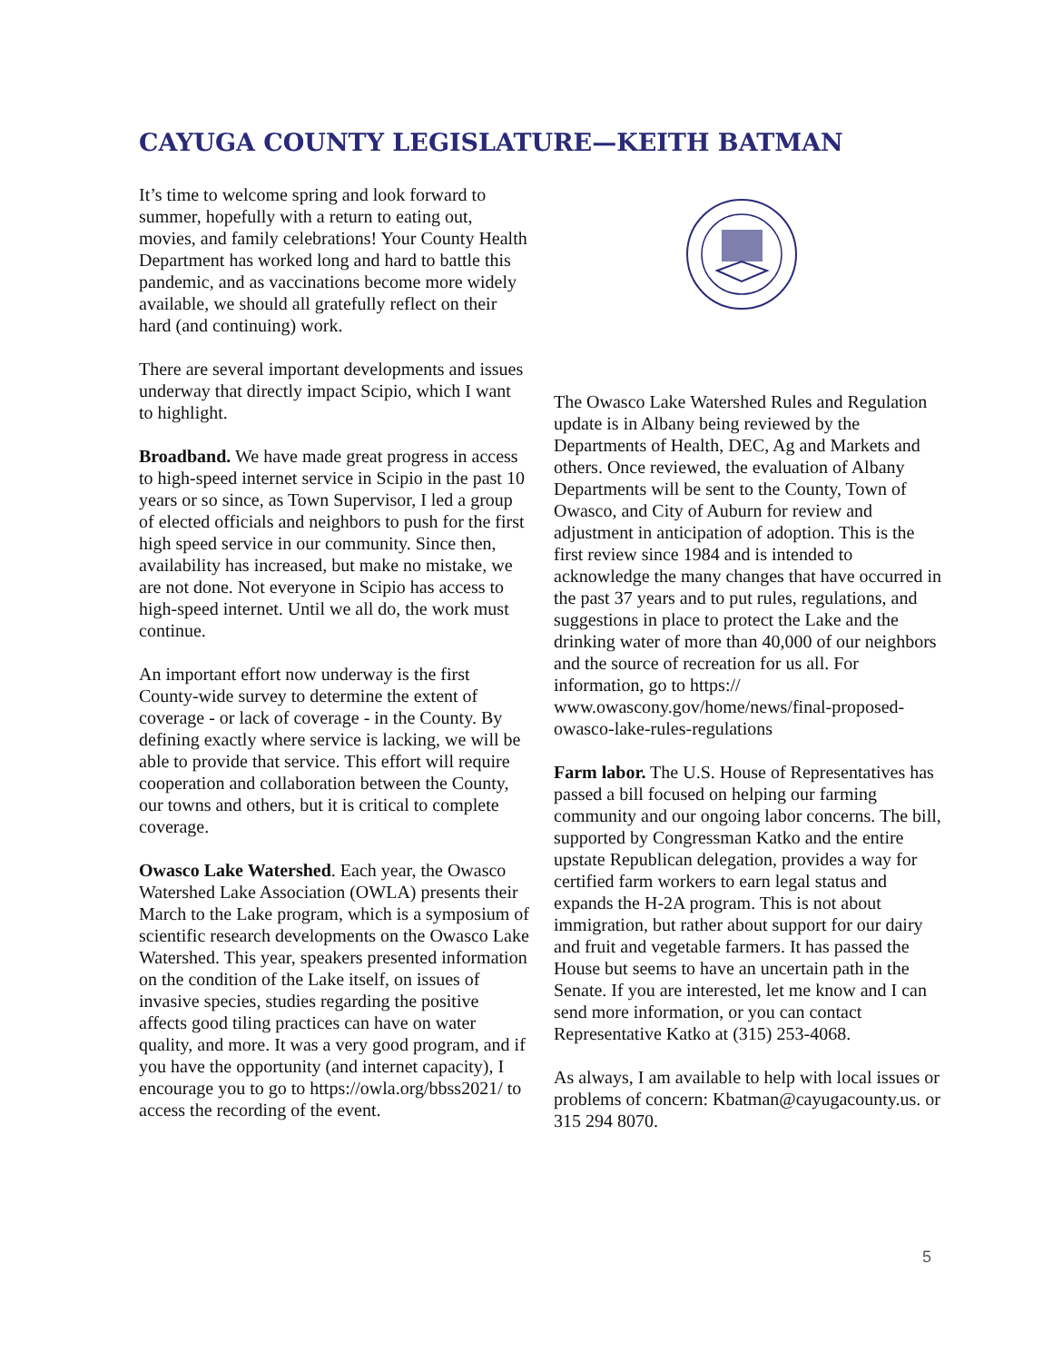CAYUGA COUNTY LEGISLATURE—KEITH BATMAN
It’s time to welcome spring and look forward to summer, hopefully with a return to eating out, movies, and family celebrations! Your County Health Department has worked long and hard to battle this pandemic, and as vaccinations become more widely available, we should all gratefully reflect on their hard (and continuing) work.
There are several important developments and issues underway that directly impact Scipio, which I want to highlight.
Broadband. We have made great progress in access to high-speed internet service in Scipio in the past 10 years or so since, as Town Supervisor, I led a group of elected officials and neighbors to push for the first high speed service in our community. Since then, availability has increased, but make no mistake, we are not done. Not everyone in Scipio has access to high-speed internet. Until we all do, the work must continue.
An important effort now underway is the first County-wide survey to determine the extent of coverage - or lack of coverage - in the County. By defining exactly where service is lacking, we will be able to provide that service. This effort will require cooperation and collaboration between the County, our towns and others, but it is critical to complete coverage.
Owasco Lake Watershed. Each year, the Owasco Watershed Lake Association (OWLA) presents their March to the Lake program, which is a symposium of scientific research developments on the Owasco Lake Watershed. This year, speakers presented information on the condition of the Lake itself, on issues of invasive species, studies regarding the positive affects good tiling practices can have on water quality, and more. It was a very good program, and if you have the opportunity (and internet capacity), I encourage you to go to https://owla.org/bbss2021/ to access the recording of the event.
The Owasco Lake Watershed Rules and Regulation update is in Albany being reviewed by the Departments of Health, DEC, Ag and Markets and others. Once reviewed, the evaluation of Albany Departments will be sent to the County, Town of Owasco, and City of Auburn for review and adjustment in anticipation of adoption. This is the first review since 1984 and is intended to acknowledge the many changes that have occurred in the past 37 years and to put rules, regulations, and suggestions in place to protect the Lake and the drinking water of more than 40,000 of our neighbors and the source of recreation for us all. For information, go to https:// www.owascony.gov/home/news/final-proposed-owasco-lake-rules-regulations
Farm labor. The U.S. House of Representatives has passed a bill focused on helping our farming community and our ongoing labor concerns. The bill, supported by Congressman Katko and the entire upstate Republican delegation, provides a way for certified farm workers to earn legal status and expands the H-2A program. This is not about immigration, but rather about support for our dairy and fruit and vegetable farmers. It has passed the House but seems to have an uncertain path in the Senate. If you are interested, let me know and I can send more information, or you can contact Representative Katko at (315) 253-4068.
As always, I am available to help with local issues or problems of concern: Kbatman@cayugacounty.us. or 315 294 8070.
5